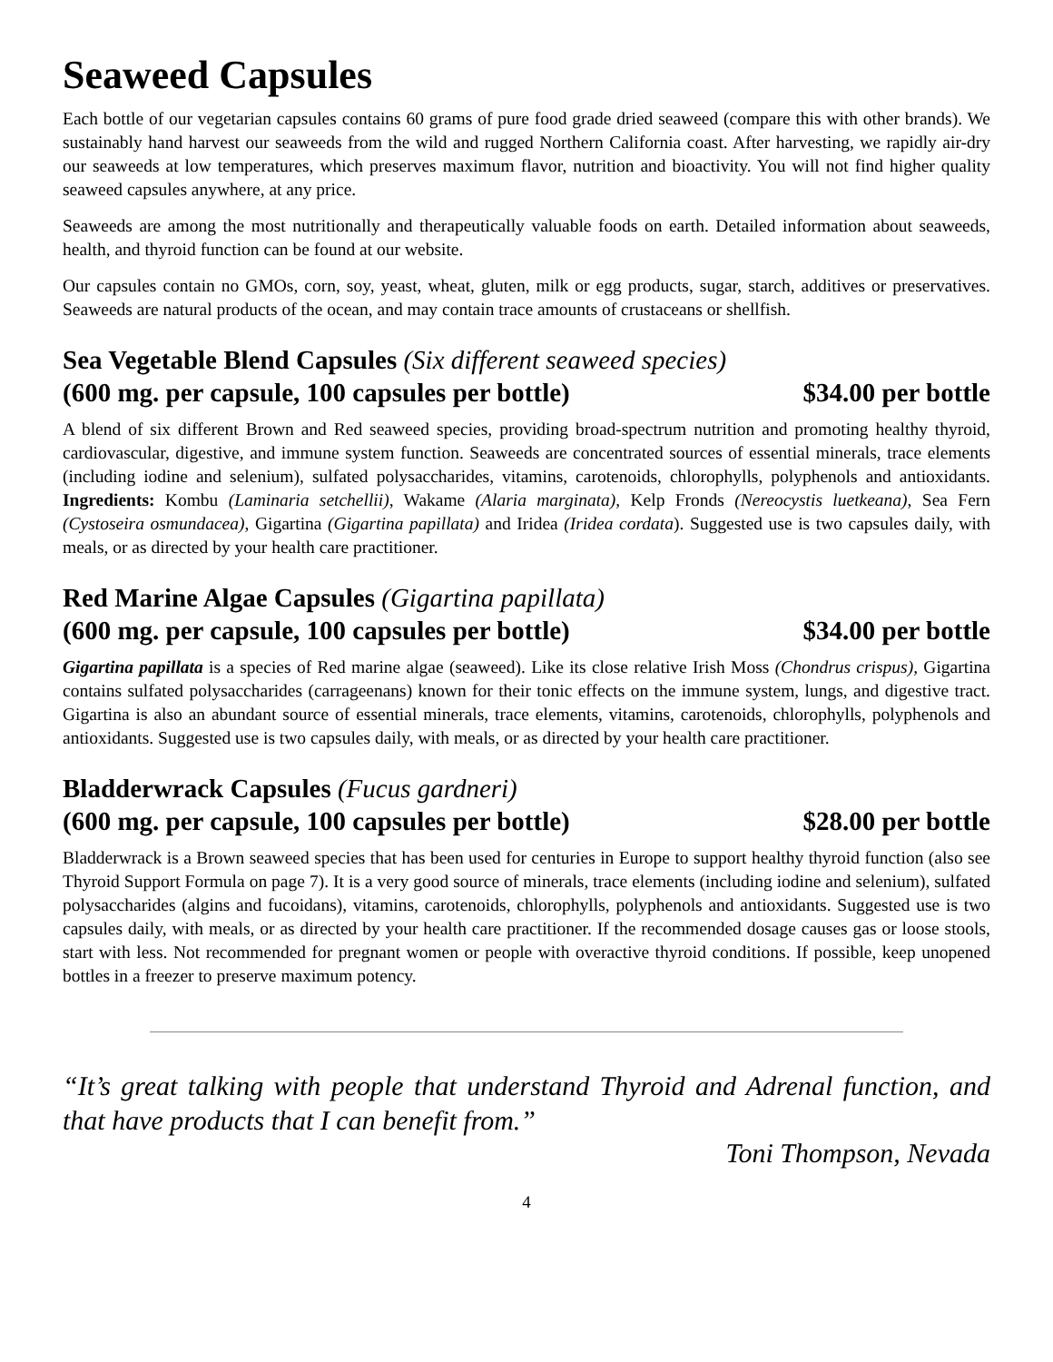Seaweed Capsules
Each bottle of our vegetarian capsules contains 60 grams of pure food grade dried seaweed (compare this with other brands). We sustainably hand harvest our seaweeds from the wild and rugged Northern California coast. After harvesting, we rapidly air-dry our seaweeds at low temperatures, which preserves maximum flavor, nutrition and bioactivity. You will not find higher quality seaweed capsules anywhere, at any price.
Seaweeds are among the most nutritionally and therapeutically valuable foods on earth. Detailed information about seaweeds, health, and thyroid function can be found at our website.
Our capsules contain no GMOs, corn, soy, yeast, wheat, gluten, milk or egg products, sugar, starch, additives or preservatives. Seaweeds are natural products of the ocean, and may contain trace amounts of crustaceans or shellfish.
Sea Vegetable Blend Capsules (Six different seaweed species)
(600 mg. per capsule, 100 capsules per bottle) $34.00 per bottle
A blend of six different Brown and Red seaweed species, providing broad-spectrum nutrition and promoting healthy thyroid, cardiovascular, digestive, and immune system function. Seaweeds are concentrated sources of essential minerals, trace elements (including iodine and selenium), sulfated polysaccharides, vitamins, carotenoids, chlorophylls, polyphenols and antioxidants. Ingredients: Kombu (Laminaria setchellii), Wakame (Alaria marginata), Kelp Fronds (Nereocystis luetkeana), Sea Fern (Cystoseira osmundacea), Gigartina (Gigartina papillata) and Iridea (Iridea cordata). Suggested use is two capsules daily, with meals, or as directed by your health care practitioner.
Red Marine Algae Capsules (Gigartina papillata)
(600 mg. per capsule, 100 capsules per bottle) $34.00 per bottle
Gigartina papillata is a species of Red marine algae (seaweed). Like its close relative Irish Moss (Chondrus crispus), Gigartina contains sulfated polysaccharides (carrageenans) known for their tonic effects on the immune system, lungs, and digestive tract. Gigartina is also an abundant source of essential minerals, trace elements, vitamins, carotenoids, chlorophylls, polyphenols and antioxidants. Suggested use is two capsules daily, with meals, or as directed by your health care practitioner.
Bladderwrack Capsules (Fucus gardneri)
(600 mg. per capsule, 100 capsules per bottle) $28.00 per bottle
Bladderwrack is a Brown seaweed species that has been used for centuries in Europe to support healthy thyroid function (also see Thyroid Support Formula on page 7). It is a very good source of minerals, trace elements (including iodine and selenium), sulfated polysaccharides (algins and fucoidans), vitamins, carotenoids, chlorophylls, polyphenols and antioxidants. Suggested use is two capsules daily, with meals, or as directed by your health care practitioner. If the recommended dosage causes gas or loose stools, start with less. Not recommended for pregnant women or people with overactive thyroid conditions. If possible, keep unopened bottles in a freezer to preserve maximum potency.
“It’s great talking with people that understand Thyroid and Adrenal function, and that have products that I can benefit from.”
Toni Thompson, Nevada
4